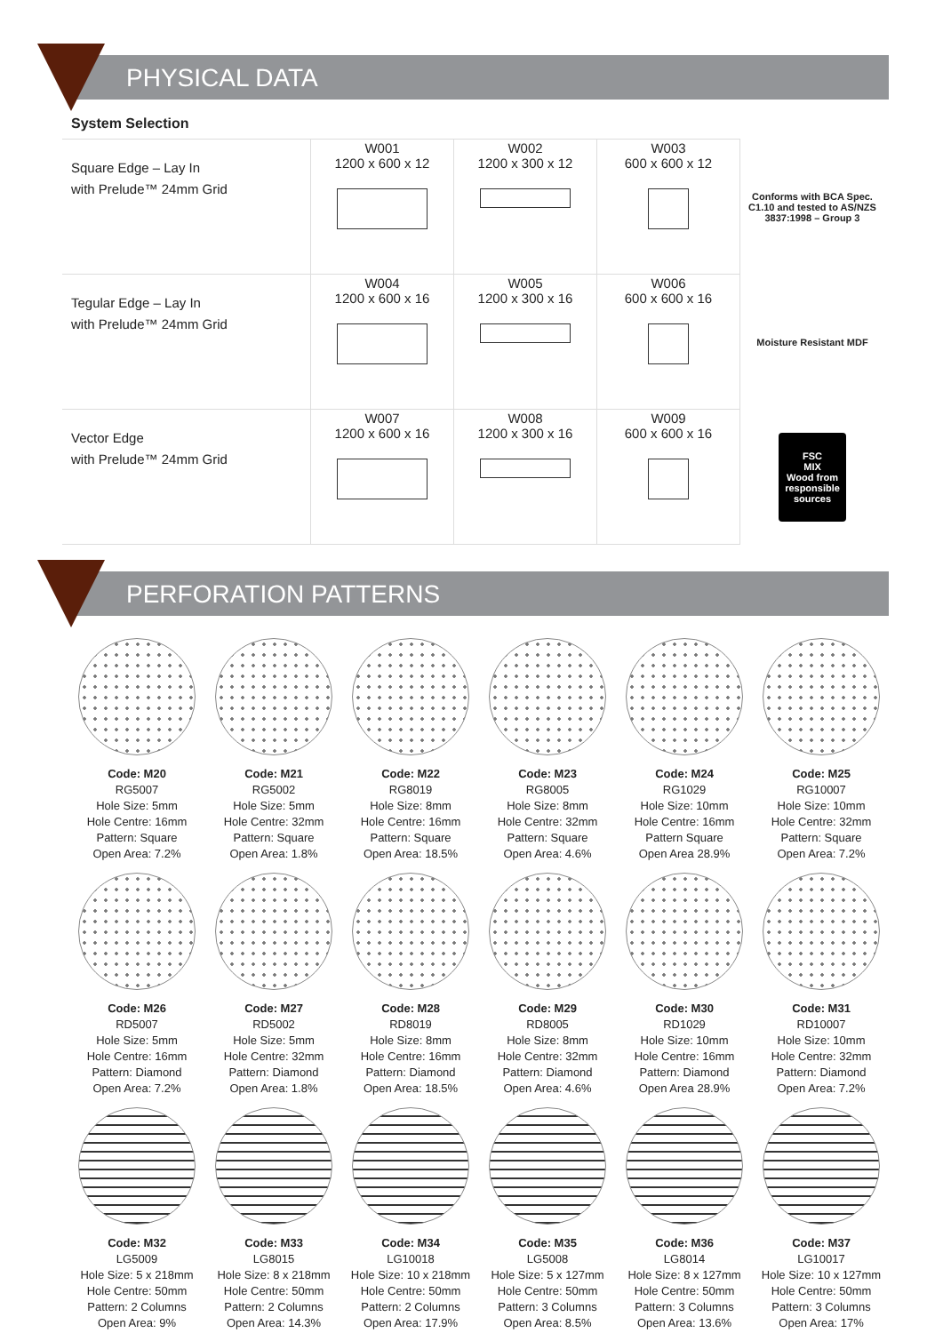PHYSICAL DATA
System Selection
| Square Edge – Lay In with Prelude™ 24mm Grid | W001 1200 x 600 x 12 | W002 1200 x 300 x 12 | W003 600 x 600 x 12 | Conforms with BCA Spec. C1.10 and tested to AS/NZS 3837:1998 – Group 3 |
| Tegular Edge – Lay In with Prelude™ 24mm Grid | W004 1200 x 600 x 16 | W005 1200 x 300 x 16 | W006 600 x 600 x 16 | Moisture Resistant MDF |
| Vector Edge with Prelude™ 24mm Grid | W007 1200 x 600 x 16 | W008 1200 x 300 x 16 | W009 600 x 600 x 16 | FSC MIX Wood from responsible sources |
PERFORATION PATTERNS
Code: M20
RG5007
Hole Size: 5mm
Hole Centre: 16mm
Pattern: Square
Open Area: 7.2%
Code: M21
RG5002
Hole Size: 5mm
Hole Centre: 32mm
Pattern: Square
Open Area: 1.8%
Code: M22
RG8019
Hole Size: 8mm
Hole Centre: 16mm
Pattern: Square
Open Area: 18.5%
Code: M23
RG8005
Hole Size: 8mm
Hole Centre: 32mm
Pattern: Square
Open Area: 4.6%
Code: M24
RG1029
Hole Size: 10mm
Hole Centre: 16mm
Pattern Square
Open Area 28.9%
Code: M25
RG10007
Hole Size: 10mm
Hole Centre: 32mm
Pattern: Square
Open Area: 7.2%
Code: M26
RD5007
Hole Size: 5mm
Hole Centre: 16mm
Pattern: Diamond
Open Area: 7.2%
Code: M27
RD5002
Hole Size: 5mm
Hole Centre: 32mm
Pattern: Diamond
Open Area: 1.8%
Code: M28
RD8019
Hole Size: 8mm
Hole Centre: 16mm
Pattern: Diamond
Open Area: 18.5%
Code: M29
RD8005
Hole Size: 8mm
Hole Centre: 32mm
Pattern: Diamond
Open Area: 4.6%
Code: M30
RD1029
Hole Size: 10mm
Hole Centre: 16mm
Pattern: Diamond
Open Area 28.9%
Code: M31
RD10007
Hole Size: 10mm
Hole Centre: 32mm
Pattern: Diamond
Open Area: 7.2%
Code: M32
LG5009
Hole Size: 5 x 218mm
Hole Centre: 50mm
Pattern: 2 Columns
Open Area: 9%
Code: M33
LG8015
Hole Size: 8 x 218mm
Hole Centre: 50mm
Pattern: 2 Columns
Open Area: 14.3%
Code: M34
LG10018
Hole Size: 10 x 218mm
Hole Centre: 50mm
Pattern: 2 Columns
Open Area: 17.9%
Code: M35
LG5008
Hole Size: 5 x 127mm
Hole Centre: 50mm
Pattern: 3 Columns
Open Area: 8.5%
Code: M36
LG8014
Hole Size: 8 x 127mm
Hole Centre: 50mm
Pattern: 3 Columns
Open Area: 13.6%
Code: M37
LG10017
Hole Size: 10 x 127mm
Hole Centre: 50mm
Pattern: 3 Columns
Open Area: 17%